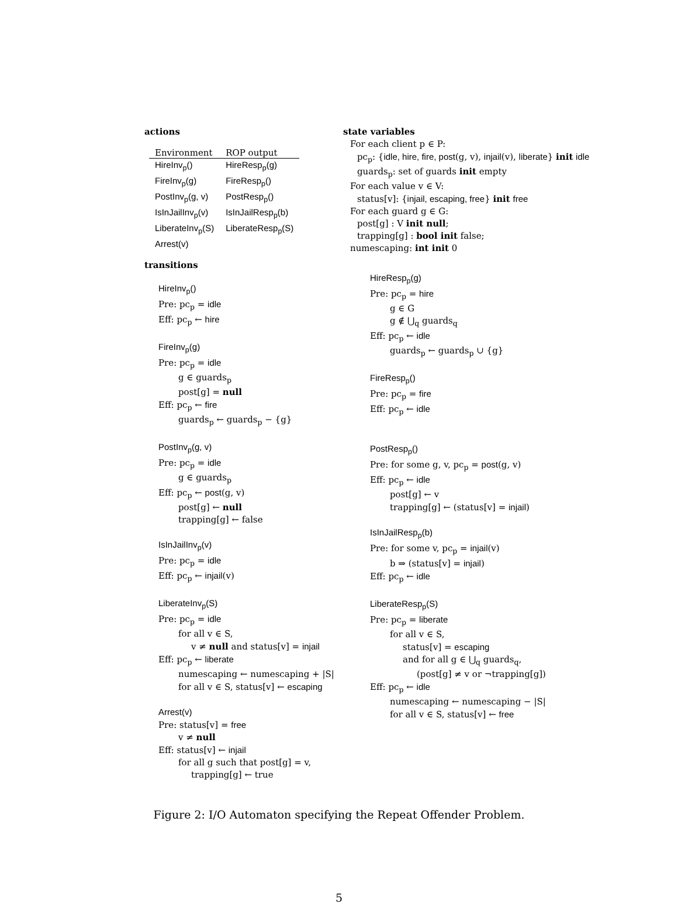actions
| Environment | ROP output |
| --- | --- |
| HireInv<sub>p</sub>() | HireResp<sub>p</sub>(g) |
| FireInv<sub>p</sub>(g) | FireResp<sub>p</sub>() |
| PostInv<sub>p</sub>(g, v) | PostResp<sub>p</sub>() |
| IsInJailInv<sub>p</sub>(v) | IsInJailResp<sub>p</sub>(b) |
| LiberateInv<sub>p</sub>(S) | LiberateResp<sub>p</sub>(S) |
| Arrest(v) | |
transitions
HireInv<sub>p</sub>()
Pre: pc<sub>p</sub> = idle
Eff: pc<sub>p</sub> ← hire
FireInv<sub>p</sub>(g)
Pre: pc<sub>p</sub> = idle
g ∈ guards<sub>p</sub>
post[g] = null
Eff: pc<sub>p</sub> ← fire
guards<sub>p</sub> ← guards<sub>p</sub> − {g}
PostInv<sub>p</sub>(g, v)
Pre: pc<sub>p</sub> = idle
g ∈ guards<sub>p</sub>
Eff: pc<sub>p</sub> ← post(g, v)
post[g] ← null
trapping[g] ← false
IsInJailInv<sub>p</sub>(v)
Pre: pc<sub>p</sub> = idle
Eff: pc<sub>p</sub> ← injail(v)
LiberateInv<sub>p</sub>(S)
Pre: pc<sub>p</sub> = idle
for all v ∈ S,
v ≠ null and status[v] = injail
Eff: pc<sub>p</sub> ← liberate
numescaping ← numescaping + |S|
for all v ∈ S, status[v] ← escaping
Arrest(v)
Pre: status[v] = free
v ≠ null
Eff: status[v] ← injail
for all g such that post[g] = v,
trapping[g] ← true
state variables
For each client p ∈ P:
pc<sub>p</sub>: {idle, hire, fire, post(g, v), injail(v), liberate} init idle
guards<sub>p</sub>: set of guards init empty
For each value v ∈ V:
status[v]: {injail, escaping, free} init free
For each guard g ∈ G:
post[g] : V init null;
trapping[g] : bool init false;
numescaping: int init 0
HireResp<sub>p</sub>(g)
Pre: pc<sub>p</sub> = hire
g ∈ G
g ∉ ⋃<sub>q</sub> guards<sub>q</sub>
Eff: pc<sub>p</sub> ← idle
guards<sub>p</sub> ← guards<sub>p</sub> ∪ {g}
FireResp<sub>p</sub>()
Pre: pc<sub>p</sub> = fire
Eff: pc<sub>p</sub> ← idle
PostResp<sub>p</sub>()
Pre: for some g, v, pc<sub>p</sub> = post(g, v)
Eff: pc<sub>p</sub> ← idle
post[g] ← v
trapping[g] ← (status[v] = injail)
IsInJailResp<sub>p</sub>(b)
Pre: for some v, pc<sub>p</sub> = injail(v)
b ⇒ (status[v] = injail)
Eff: pc<sub>p</sub> ← idle
LiberateResp<sub>p</sub>(S)
Pre: pc<sub>p</sub> = liberate
for all v ∈ S,
status[v] = escaping
and for all g ∈ ⋃<sub>q</sub> guards<sub>q</sub>,
(post[g] ≠ v or ¬trapping[g])
Eff: pc<sub>p</sub> ← idle
numescaping ← numescaping − |S|
for all v ∈ S, status[v] ← free
Figure 2: I/O Automaton specifying the Repeat Offender Problem.
5